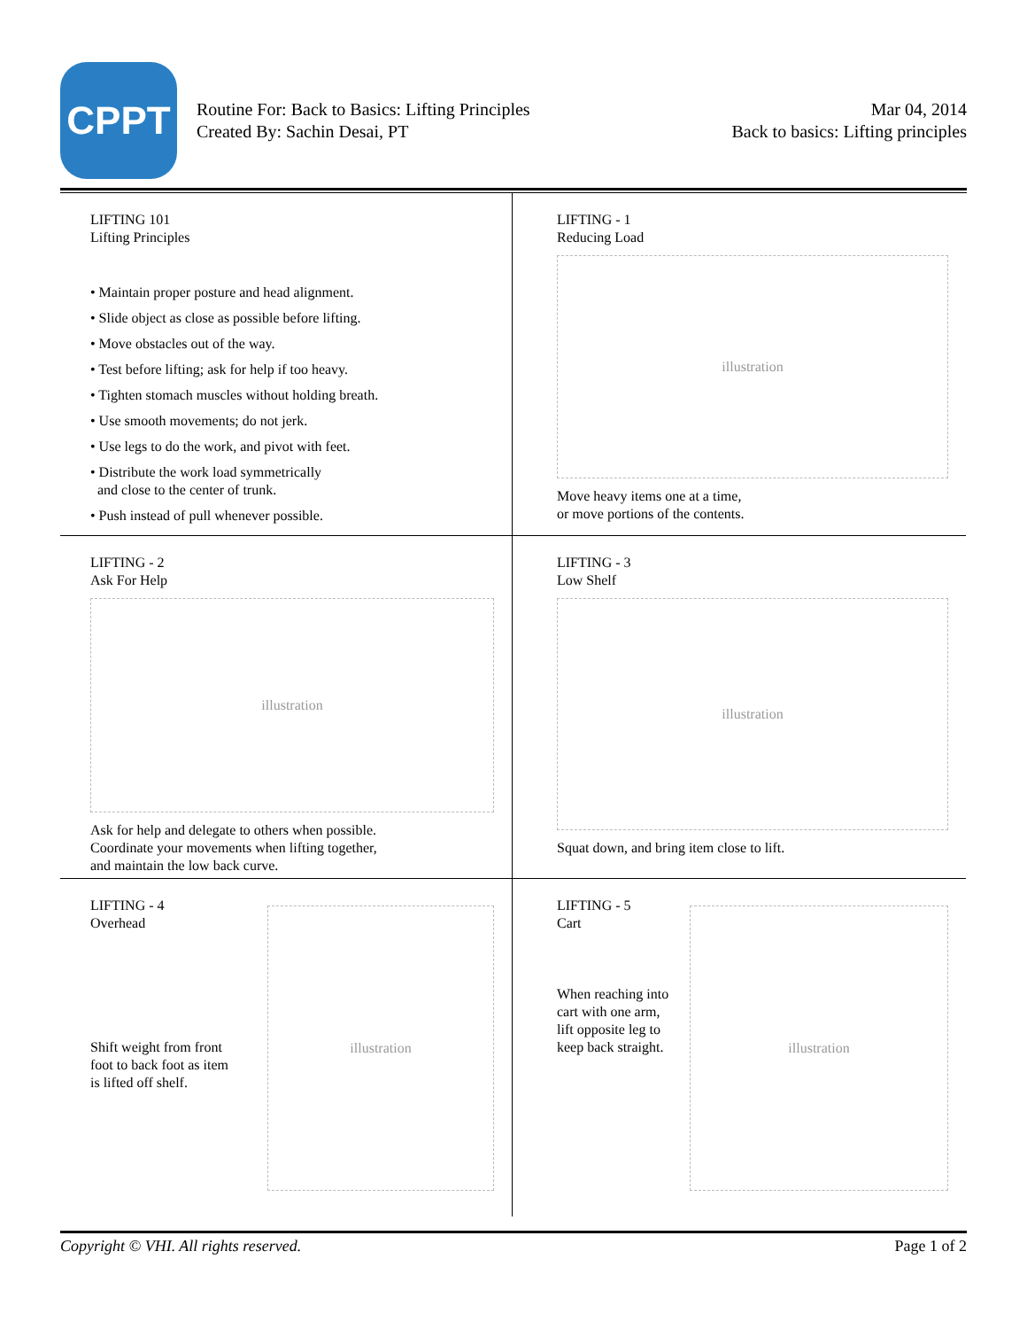CPPT
Routine For: Back to Basics: Lifting Principles
Created By: Sachin Desai, PT
Mar 04, 2014
Back to basics: Lifting principles
LIFTING 101
Lifting Principles
• Maintain proper posture and head alignment.
• Slide object as close as possible before lifting.
• Move obstacles out of the way.
• Test before lifting; ask for help if too heavy.
• Tighten stomach muscles without holding breath.
• Use smooth movements; do not jerk.
• Use legs to do the work, and pivot with feet.
• Distribute the work load symmetrically
and close to the center of trunk.
• Push instead of pull whenever possible.
LIFTING - 1
Reducing Load
illustration
Move heavy items one at a time,
or move portions of the contents.
LIFTING - 2
Ask For Help
illustration
Ask for help and delegate to others when possible.
Coordinate your movements when lifting together,
and maintain the low back curve.
LIFTING - 3
Low Shelf
illustration
Squat down, and bring item close to lift.
LIFTING - 4
Overhead
Shift weight from front
foot to back foot as item
is lifted off shelf.
illustration
LIFTING - 5
Cart
When reaching into
cart with one arm,
lift opposite leg to
keep back straight.
illustration
Copyright © VHI. All rights reserved. Page 1 of 2